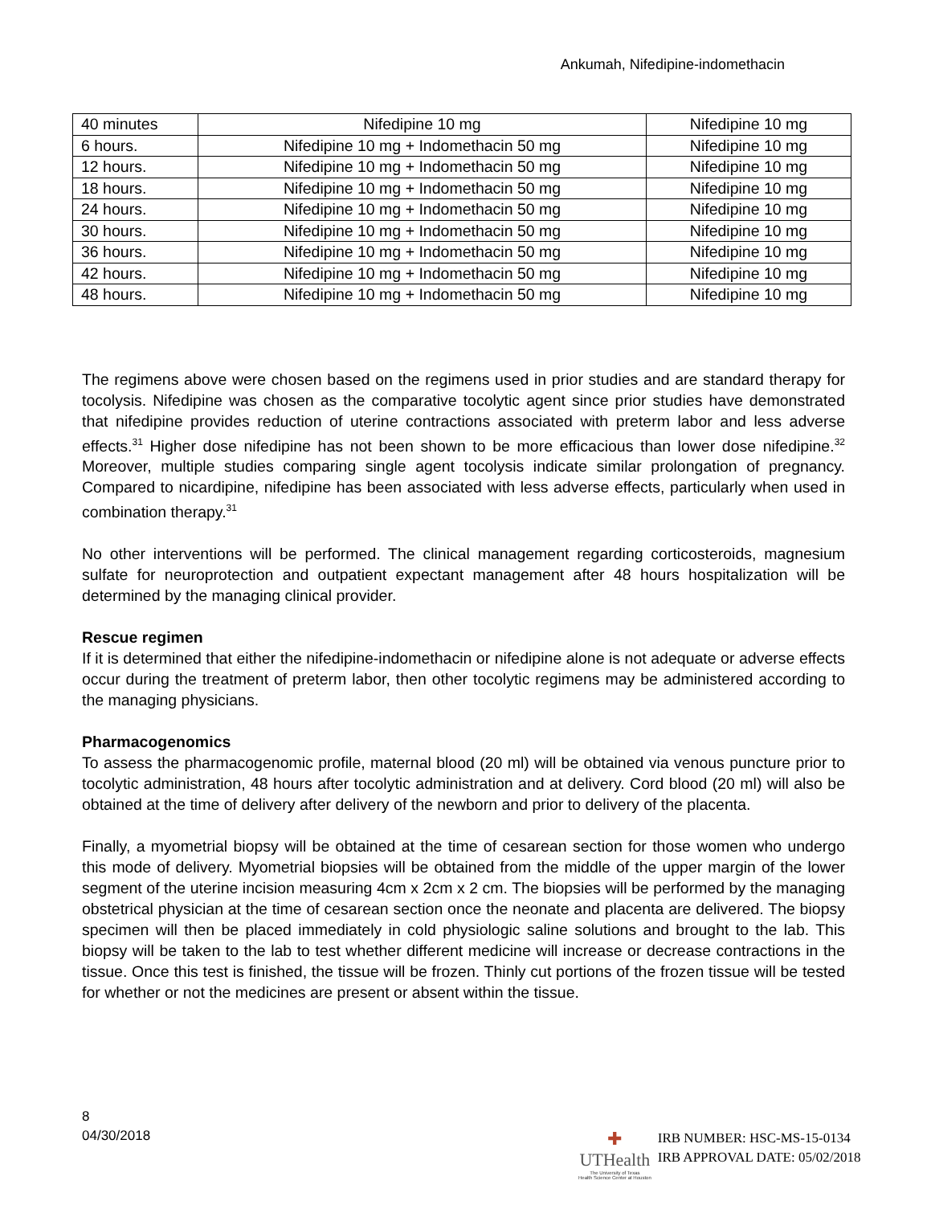Ankumah, Nifedipine-indomethacin
| 40 minutes | Nifedipine 10 mg | Nifedipine 10 mg |
| 6 hours. | Nifedipine 10 mg + Indomethacin 50 mg | Nifedipine 10 mg |
| 12 hours. | Nifedipine 10 mg + Indomethacin 50 mg | Nifedipine 10 mg |
| 18 hours. | Nifedipine 10 mg + Indomethacin 50 mg | Nifedipine 10 mg |
| 24 hours. | Nifedipine 10 mg + Indomethacin 50 mg | Nifedipine 10 mg |
| 30 hours. | Nifedipine 10 mg + Indomethacin 50 mg | Nifedipine 10 mg |
| 36 hours. | Nifedipine 10 mg + Indomethacin 50 mg | Nifedipine 10 mg |
| 42 hours. | Nifedipine 10 mg + Indomethacin 50 mg | Nifedipine 10 mg |
| 48 hours. | Nifedipine 10 mg + Indomethacin 50 mg | Nifedipine 10 mg |
The regimens above were chosen based on the regimens used in prior studies and are standard therapy for tocolysis. Nifedipine was chosen as the comparative tocolytic agent since prior studies have demonstrated that nifedipine provides reduction of uterine contractions associated with preterm labor and less adverse effects.<sup>31</sup> Higher dose nifedipine has not been shown to be more efficacious than lower dose nifedipine.<sup>32</sup> Moreover, multiple studies comparing single agent tocolysis indicate similar prolongation of pregnancy. Compared to nicardipine, nifedipine has been associated with less adverse effects, particularly when used in combination therapy.<sup>31</sup>
No other interventions will be performed. The clinical management regarding corticosteroids, magnesium sulfate for neuroprotection and outpatient expectant management after 48 hours hospitalization will be determined by the managing clinical provider.
Rescue regimen
If it is determined that either the nifedipine-indomethacin or nifedipine alone is not adequate or adverse effects occur during the treatment of preterm labor, then other tocolytic regimens may be administered according to the managing physicians.
Pharmacogenomics
To assess the pharmacogenomic profile, maternal blood (20 ml) will be obtained via venous puncture prior to tocolytic administration, 48 hours after tocolytic administration and at delivery. Cord blood (20 ml) will also be obtained at the time of delivery after delivery of the newborn and prior to delivery of the placenta.
Finally, a myometrial biopsy will be obtained at the time of cesarean section for those women who undergo this mode of delivery. Myometrial biopsies will be obtained from the middle of the upper margin of the lower segment of the uterine incision measuring 4cm x 2cm x 2 cm. The biopsies will be performed by the managing obstetrical physician at the time of cesarean section once the neonate and placenta are delivered. The biopsy specimen will then be placed immediately in cold physiologic saline solutions and brought to the lab. This biopsy will be taken to the lab to test whether different medicine will increase or decrease contractions in the tissue. Once this test is finished, the tissue will be frozen. Thinly cut portions of the frozen tissue will be tested for whether or not the medicines are present or absent within the tissue.
8
04/30/2018
✚
UTHealth
The University of Texas
Health Science Center at Houston
IRB NUMBER: HSC-MS-15-0134
IRB APPROVAL DATE: 05/02/2018